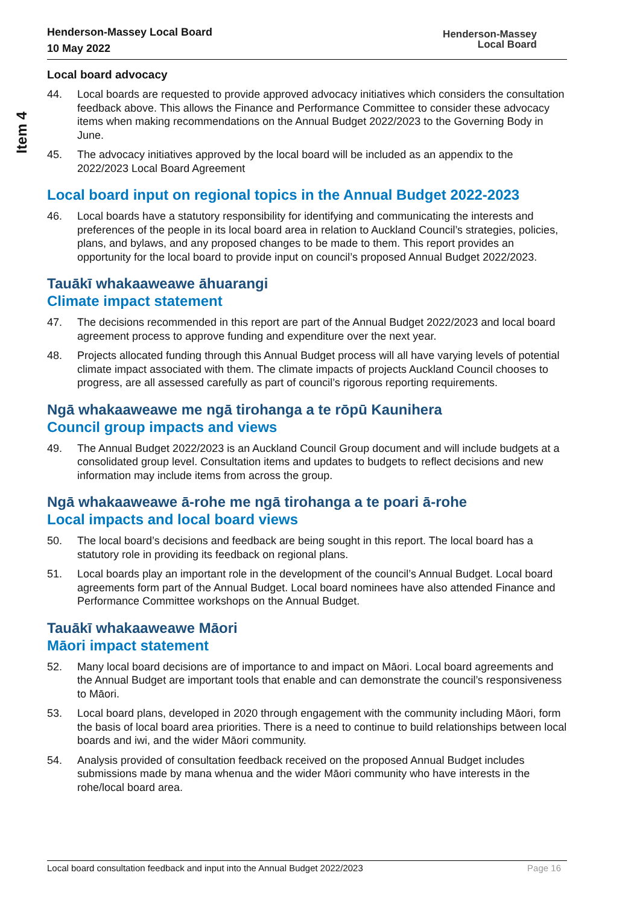Item 4
Henderson-Massey Local Board
10 May 2022
Henderson-Massey
Local Board
Local board advocacy
44. Local boards are requested to provide approved advocacy initiatives which considers the consultation feedback above. This allows the Finance and Performance Committee to consider these advocacy items when making recommendations on the Annual Budget 2022/2023 to the Governing Body in June.
45. The advocacy initiatives approved by the local board will be included as an appendix to the 2022/2023 Local Board Agreement
Local board input on regional topics in the Annual Budget 2022-2023
46. Local boards have a statutory responsibility for identifying and communicating the interests and preferences of the people in its local board area in relation to Auckland Council’s strategies, policies, plans, and bylaws, and any proposed changes to be made to them. This report provides an opportunity for the local board to provide input on council’s proposed Annual Budget 2022/2023.
Tauākī whakaaweawe āhuarangi
Climate impact statement
47. The decisions recommended in this report are part of the Annual Budget 2022/2023 and local board agreement process to approve funding and expenditure over the next year.
48. Projects allocated funding through this Annual Budget process will all have varying levels of potential climate impact associated with them. The climate impacts of projects Auckland Council chooses to progress, are all assessed carefully as part of council’s rigorous reporting requirements.
Ngā whakaaweawe me ngā tirohanga a te rōpū Kaunihera
Council group impacts and views
49. The Annual Budget 2022/2023 is an Auckland Council Group document and will include budgets at a consolidated group level. Consultation items and updates to budgets to reflect decisions and new information may include items from across the group.
Ngā whakaaweawe ā-rohe me ngā tirohanga a te poari ā-rohe
Local impacts and local board views
50. The local board’s decisions and feedback are being sought in this report. The local board has a statutory role in providing its feedback on regional plans.
51. Local boards play an important role in the development of the council’s Annual Budget. Local board agreements form part of the Annual Budget. Local board nominees have also attended Finance and Performance Committee workshops on the Annual Budget.
Tauākī whakaaweawe Māori
Māori impact statement
52. Many local board decisions are of importance to and impact on Māori. Local board agreements and the Annual Budget are important tools that enable and can demonstrate the council’s responsiveness to Māori.
53. Local board plans, developed in 2020 through engagement with the community including Māori, form the basis of local board area priorities. There is a need to continue to build relationships between local boards and iwi, and the wider Māori community.
54. Analysis provided of consultation feedback received on the proposed Annual Budget includes submissions made by mana whenua and the wider Māori community who have interests in the rohe/local board area.
Local board consultation feedback and input into the Annual Budget 2022/2023 Page 16